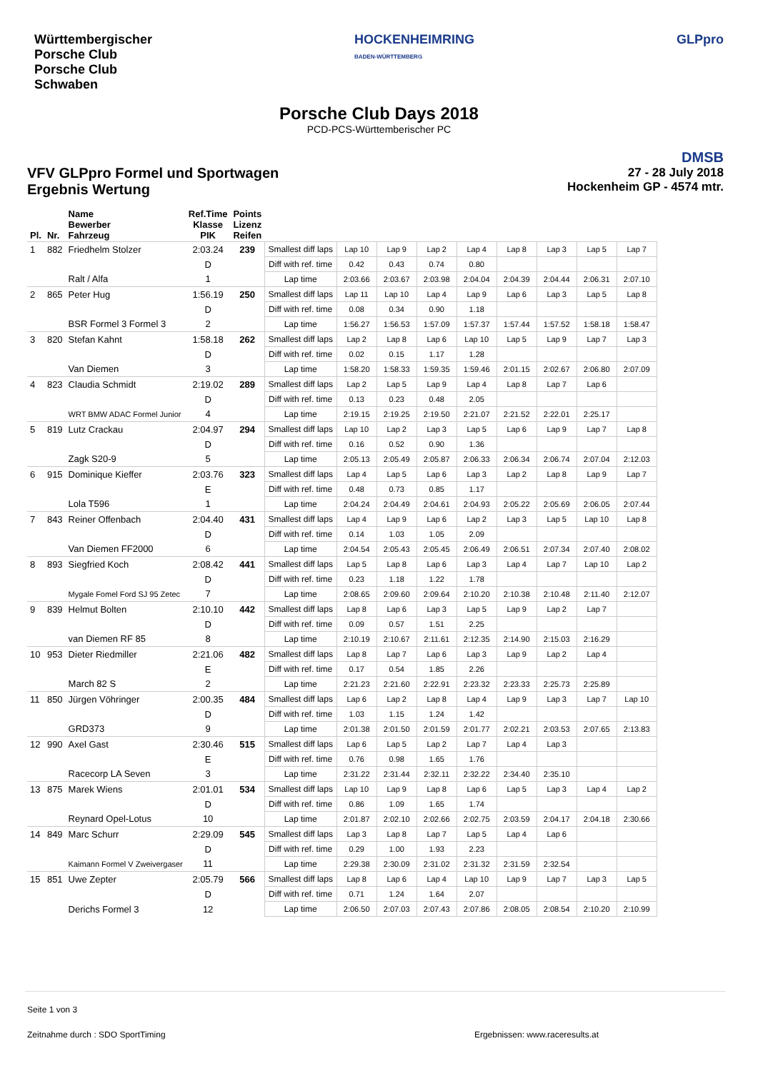Württembergischer
Porsche Club
Porsche Club
Schwaben
HOCKENHEIMRING
BADEN-WÜRTTEMBERG
GLPpro
Porsche Club Days 2018
PCD-PCS-Württemberischer PC
VFV GLPpro Formel und Sportwagen
Ergebnis Wertung
DMSB
27 - 28 July 2018
Hockenheim GP - 4574 mtr.
| Pl. | Nr. | Name Bewerber Fahrzeug | Ref.Time Klasse PIK | Points Lizenz Reifen | | | | | | | | | |
| --- | --- | --- | --- | --- | --- | --- | --- | --- | --- | --- | --- | --- | --- |
| 1 | 882 | Friedhelm Stolzer | 2:03.24 | 239 | Smallest diff laps | Lap 10 | Lap 9 | Lap 2 | Lap 4 | Lap 8 | Lap 3 | Lap 5 | Lap 7 |
| | | | D | | Diff with ref. time | 0.42 | 0.43 | 0.74 | 0.80 | | | | |
| | | Ralt / Alfa | 1 | | Lap time | 2:03.66 | 2:03.67 | 2:03.98 | 2:04.04 | 2:04.39 | 2:04.44 | 2:06.31 | 2:07.10 |
| 2 | 865 | Peter Hug | 1:56.19 | 250 | Smallest diff laps | Lap 11 | Lap 10 | Lap 4 | Lap 9 | Lap 6 | Lap 3 | Lap 5 | Lap 8 |
| | | | D | | Diff with ref. time | 0.08 | 0.34 | 0.90 | 1.18 | | | | |
| | | BSR Formel 3 Formel 3 | 2 | | Lap time | 1:56.27 | 1:56.53 | 1:57.09 | 1:57.37 | 1:57.44 | 1:57.52 | 1:58.18 | 1:58.47 |
| 3 | 820 | Stefan Kahnt | 1:58.18 | 262 | Smallest diff laps | Lap 2 | Lap 8 | Lap 6 | Lap 10 | Lap 5 | Lap 9 | Lap 7 | Lap 3 |
| | | | D | | Diff with ref. time | 0.02 | 0.15 | 1.17 | 1.28 | | | | |
| | | Van Diemen | 3 | | Lap time | 1:58.20 | 1:58.33 | 1:59.35 | 1:59.46 | 2:01.15 | 2:02.67 | 2:06.80 | 2:07.09 |
| 4 | 823 | Claudia Schmidt | 2:19.02 | 289 | Smallest diff laps | Lap 2 | Lap 5 | Lap 9 | Lap 4 | Lap 8 | Lap 7 | Lap 6 | |
| | | | D | | Diff with ref. time | 0.13 | 0.23 | 0.48 | 2.05 | | | | |
| | | WRT BMW ADAC Formel Junior | 4 | | Lap time | 2:19.15 | 2:19.25 | 2:19.50 | 2:21.07 | 2:21.52 | 2:22.01 | 2:25.17 | |
| 5 | 819 | Lutz Crackau | 2:04.97 | 294 | Smallest diff laps | Lap 10 | Lap 2 | Lap 3 | Lap 5 | Lap 6 | Lap 9 | Lap 7 | Lap 8 |
| | | | D | | Diff with ref. time | 0.16 | 0.52 | 0.90 | 1.36 | | | | |
| | | Zagk S20-9 | 5 | | Lap time | 2:05.13 | 2:05.49 | 2:05.87 | 2:06.33 | 2:06.34 | 2:06.74 | 2:07.04 | 2:12.03 |
| 6 | 915 | Dominique Kieffer | 2:03.76 | 323 | Smallest diff laps | Lap 4 | Lap 5 | Lap 6 | Lap 3 | Lap 2 | Lap 8 | Lap 9 | Lap 7 |
| | | | E | | Diff with ref. time | 0.48 | 0.73 | 0.85 | 1.17 | | | | |
| | | Lola T596 | 1 | | Lap time | 2:04.24 | 2:04.49 | 2:04.61 | 2:04.93 | 2:05.22 | 2:05.69 | 2:06.05 | 2:07.44 |
| 7 | 843 | Reiner Offenbach | 2:04.40 | 431 | Smallest diff laps | Lap 4 | Lap 9 | Lap 6 | Lap 2 | Lap 3 | Lap 5 | Lap 10 | Lap 8 |
| | | | D | | Diff with ref. time | 0.14 | 1.03 | 1.05 | 2.09 | | | | |
| | | Van Diemen FF2000 | 6 | | Lap time | 2:04.54 | 2:05.43 | 2:05.45 | 2:06.49 | 2:06.51 | 2:07.34 | 2:07.40 | 2:08.02 |
| 8 | 893 | Siegfried Koch | 2:08.42 | 441 | Smallest diff laps | Lap 5 | Lap 8 | Lap 6 | Lap 3 | Lap 4 | Lap 7 | Lap 10 | Lap 2 |
| | | | D | | Diff with ref. time | 0.23 | 1.18 | 1.22 | 1.78 | | | | |
| | | Mygale Fomel Ford SJ 95 Zetec | 7 | | Lap time | 2:08.65 | 2:09.60 | 2:09.64 | 2:10.20 | 2:10.38 | 2:10.48 | 2:11.40 | 2:12.07 |
| 9 | 839 | Helmut Bolten | 2:10.10 | 442 | Smallest diff laps | Lap 8 | Lap 6 | Lap 3 | Lap 5 | Lap 9 | Lap 2 | Lap 7 | |
| | | | D | | Diff with ref. time | 0.09 | 0.57 | 1.51 | 2.25 | | | | |
| | | van Diemen RF 85 | 8 | | Lap time | 2:10.19 | 2:10.67 | 2:11.61 | 2:12.35 | 2:14.90 | 2:15.03 | 2:16.29 | |
| 10 | 953 | Dieter Riedmiller | 2:21.06 | 482 | Smallest diff laps | Lap 8 | Lap 7 | Lap 6 | Lap 3 | Lap 9 | Lap 2 | Lap 4 | |
| | | | E | | Diff with ref. time | 0.17 | 0.54 | 1.85 | 2.26 | | | | |
| | | March 82 S | 2 | | Lap time | 2:21.23 | 2:21.60 | 2:22.91 | 2:23.32 | 2:23.33 | 2:25.73 | 2:25.89 | |
| 11 | 850 | Jürgen Vöhringer | 2:00.35 | 484 | Smallest diff laps | Lap 6 | Lap 2 | Lap 8 | Lap 4 | Lap 9 | Lap 3 | Lap 7 | Lap 10 |
| | | | D | | Diff with ref. time | 1.03 | 1.15 | 1.24 | 1.42 | | | | |
| | | GRD373 | 9 | | Lap time | 2:01.38 | 2:01.50 | 2:01.59 | 2:01.77 | 2:02.21 | 2:03.53 | 2:07.65 | 2:13.83 |
| 12 | 990 | Axel Gast | 2:30.46 | 515 | Smallest diff laps | Lap 6 | Lap 5 | Lap 2 | Lap 7 | Lap 4 | Lap 3 | | |
| | | | E | | Diff with ref. time | 0.76 | 0.98 | 1.65 | 1.76 | | | | |
| | | Racecorp LA Seven | 3 | | Lap time | 2:31.22 | 2:31.44 | 2:32.11 | 2:32.22 | 2:34.40 | 2:35.10 | | |
| 13 | 875 | Marek Wiens | 2:01.01 | 534 | Smallest diff laps | Lap 10 | Lap 9 | Lap 8 | Lap 6 | Lap 5 | Lap 3 | Lap 4 | Lap 2 |
| | | | D | | Diff with ref. time | 0.86 | 1.09 | 1.65 | 1.74 | | | | |
| | | Reynard Opel-Lotus | 10 | | Lap time | 2:01.87 | 2:02.10 | 2:02.66 | 2:02.75 | 2:03.59 | 2:04.17 | 2:04.18 | 2:30.66 |
| 14 | 849 | Marc Schurr | 2:29.09 | 545 | Smallest diff laps | Lap 3 | Lap 8 | Lap 7 | Lap 5 | Lap 4 | Lap 6 | | |
| | | | D | | Diff with ref. time | 0.29 | 1.00 | 1.93 | 2.23 | | | | |
| | | Kaimann Formel V Zweivergaser | 11 | | Lap time | 2:29.38 | 2:30.09 | 2:31.02 | 2:31.32 | 2:31.59 | 2:32.54 | | |
| 15 | 851 | Uwe Zepter | 2:05.79 | 566 | Smallest diff laps | Lap 8 | Lap 6 | Lap 4 | Lap 10 | Lap 9 | Lap 7 | Lap 3 | Lap 5 |
| | | | D | | Diff with ref. time | 0.71 | 1.24 | 1.64 | 2.07 | | | | |
| | | Derichs Formel 3 | 12 | | Lap time | 2:06.50 | 2:07.03 | 2:07.43 | 2:07.86 | 2:08.05 | 2:08.54 | 2:10.20 | 2:10.99 |
Seite 1 von 3
Zeitnahme durch : SDO SportTiming Ergebnissen: www.raceresults.at